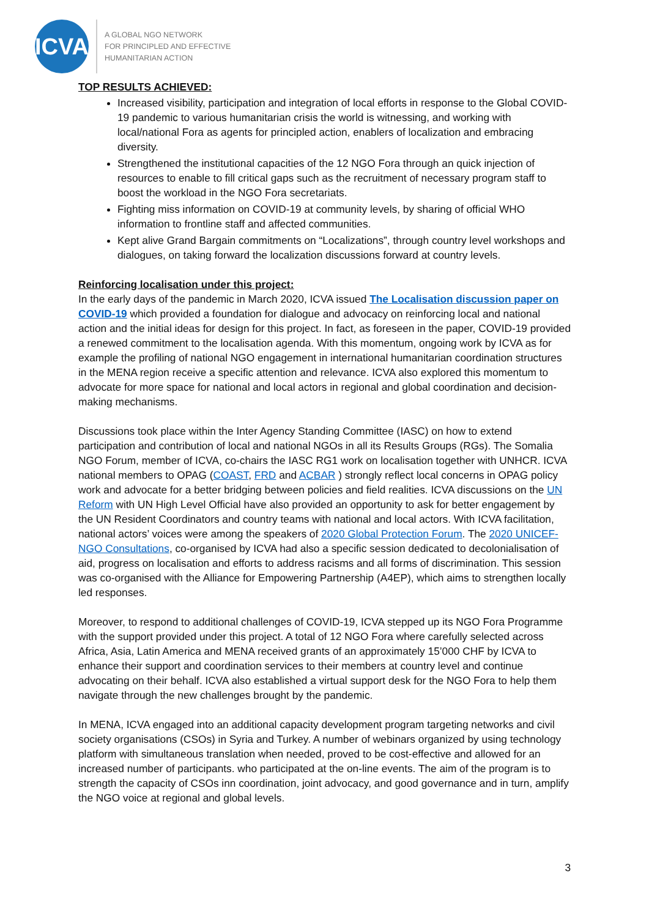ICVA
A GLOBAL NGO NETWORK
FOR PRINCIPLED AND EFFECTIVE
HUMANITARIAN ACTION
TOP RESULTS ACHIEVED:
Increased visibility, participation and integration of local efforts in response to the Global COVID-19 pandemic to various humanitarian crisis the world is witnessing, and working with local/national Fora as agents for principled action, enablers of localization and embracing diversity.
Strengthened the institutional capacities of the 12 NGO Fora through an quick injection of resources to enable to fill critical gaps such as the recruitment of necessary program staff to boost the workload in the NGO Fora secretariats.
Fighting miss information on COVID-19 at community levels, by sharing of official WHO information to frontline staff and affected communities.
Kept alive Grand Bargain commitments on “Localizations”, through country level workshops and dialogues, on taking forward the localization discussions forward at country levels.
Reinforcing localisation under this project:
In the early days of the pandemic in March 2020, ICVA issued The Localisation discussion paper on COVID-19 which provided a foundation for dialogue and advocacy on reinforcing local and national action and the initial ideas for design for this project. In fact, as foreseen in the paper, COVID-19 provided a renewed commitment to the localisation agenda. With this momentum, ongoing work by ICVA as for example the profiling of national NGO engagement in international humanitarian coordination structures in the MENA region receive a specific attention and relevance. ICVA also explored this momentum to advocate for more space for national and local actors in regional and global coordination and decision-making mechanisms.
Discussions took place within the Inter Agency Standing Committee (IASC) on how to extend participation and contribution of local and national NGOs in all its Results Groups (RGs). The Somalia NGO Forum, member of ICVA, co-chairs the IASC RG1 work on localisation together with UNHCR. ICVA national members to OPAG (COAST, FRD and ACBAR ) strongly reflect local concerns in OPAG policy work and advocate for a better bridging between policies and field realities. ICVA discussions on the UN Reform with UN High Level Official have also provided an opportunity to ask for better engagement by the UN Resident Coordinators and country teams with national and local actors. With ICVA facilitation, national actors’ voices were among the speakers of 2020 Global Protection Forum. The 2020 UNICEF- NGO Consultations, co-organised by ICVA had also a specific session dedicated to decolonialisation of aid, progress on localisation and efforts to address racisms and all forms of discrimination. This session was co-organised with the Alliance for Empowering Partnership (A4EP), which aims to strengthen locally led responses.
Moreover, to respond to additional challenges of COVID-19, ICVA stepped up its NGO Fora Programme with the support provided under this project. A total of 12 NGO Fora where carefully selected across Africa, Asia, Latin America and MENA received grants of an approximately 15’000 CHF by ICVA to enhance their support and coordination services to their members at country level and continue advocating on their behalf. ICVA also established a virtual support desk for the NGO Fora to help them navigate through the new challenges brought by the pandemic.
In MENA, ICVA engaged into an additional capacity development program targeting networks and civil society organisations (CSOs) in Syria and Turkey. A number of webinars organized by using technology platform with simultaneous translation when needed, proved to be cost-effective and allowed for an increased number of participants. who participated at the on-line events. The aim of the program is to strength the capacity of CSOs inn coordination, joint advocacy, and good governance and in turn, amplify the NGO voice at regional and global levels.
3